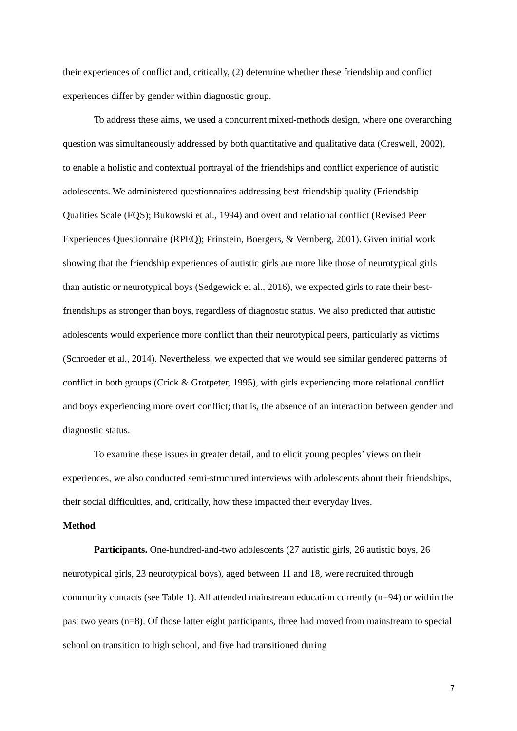their experiences of conflict and, critically, (2) determine whether these friendship and conflict experiences differ by gender within diagnostic group.
To address these aims, we used a concurrent mixed-methods design, where one overarching question was simultaneously addressed by both quantitative and qualitative data (Creswell, 2002), to enable a holistic and contextual portrayal of the friendships and conflict experience of autistic adolescents. We administered questionnaires addressing best-friendship quality (Friendship Qualities Scale (FQS); Bukowski et al., 1994) and overt and relational conflict (Revised Peer Experiences Questionnaire (RPEQ); Prinstein, Boergers, & Vernberg, 2001). Given initial work showing that the friendship experiences of autistic girls are more like those of neurotypical girls than autistic or neurotypical boys (Sedgewick et al., 2016), we expected girls to rate their best-friendships as stronger than boys, regardless of diagnostic status. We also predicted that autistic adolescents would experience more conflict than their neurotypical peers, particularly as victims (Schroeder et al., 2014). Nevertheless, we expected that we would see similar gendered patterns of conflict in both groups (Crick & Grotpeter, 1995), with girls experiencing more relational conflict and boys experiencing more overt conflict; that is, the absence of an interaction between gender and diagnostic status.
To examine these issues in greater detail, and to elicit young peoples’ views on their experiences, we also conducted semi-structured interviews with adolescents about their friendships, their social difficulties, and, critically, how these impacted their everyday lives.
Method
Participants. One-hundred-and-two adolescents (27 autistic girls, 26 autistic boys, 26 neurotypical girls, 23 neurotypical boys), aged between 11 and 18, were recruited through community contacts (see Table 1). All attended mainstream education currently (n=94) or within the past two years (n=8). Of those latter eight participants, three had moved from mainstream to special school on transition to high school, and five had transitioned during
7